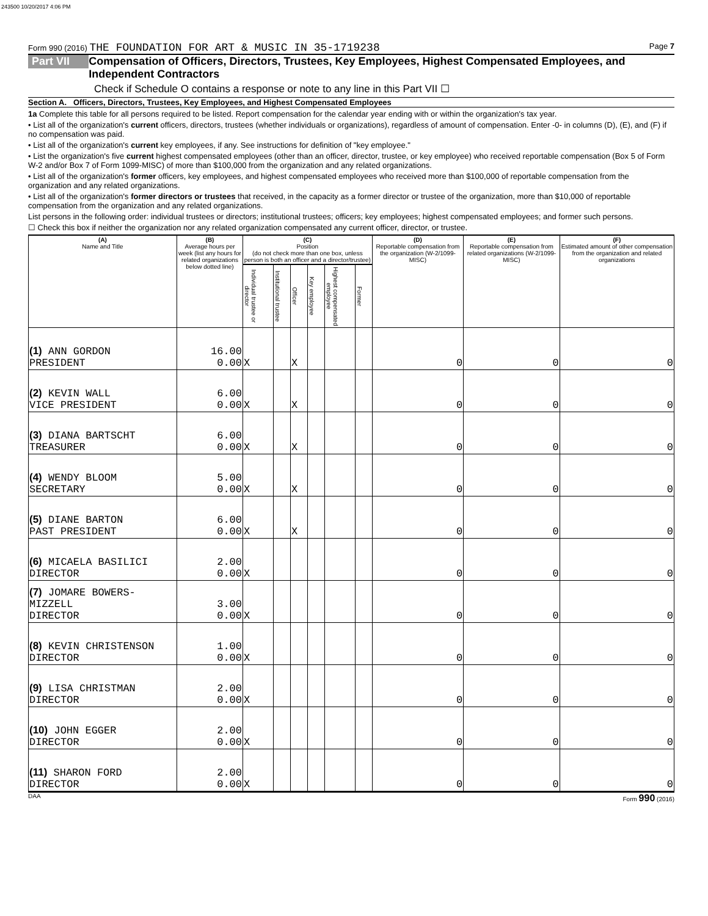243500 10/20/2017 4:06 PM
Form 990 (2016) THE FOUNDATION FOR ART & MUSIC IN 35-1719238 Page 7
Part VII Compensation of Officers, Directors, Trustees, Key Employees, Highest Compensated Employees, and Independent Contractors
Check if Schedule O contains a response or note to any line in this Part VII ☐
Section A. Officers, Directors, Trustees, Key Employees, and Highest Compensated Employees
1a Complete this table for all persons required to be listed. Report compensation for the calendar year ending with or within the organization's tax year.
• List all of the organization's current officers, directors, trustees (whether individuals or organizations), regardless of amount of compensation. Enter -0- in columns (D), (E), and (F) if no compensation was paid.
• List all of the organization's current key employees, if any. See instructions for definition of "key employee."
• List the organization's five current highest compensated employees (other than an officer, director, trustee, or key employee) who received reportable compensation (Box 5 of Form W-2 and/or Box 7 of Form 1099-MISC) of more than $100,000 from the organization and any related organizations.
• List all of the organization's former officers, key employees, and highest compensated employees who received more than $100,000 of reportable compensation from the organization and any related organizations.
• List all of the organization's former directors or trustees that received, in the capacity as a former director or trustee of the organization, more than $10,000 of reportable compensation from the organization and any related organizations.
List persons in the following order: individual trustees or directors; institutional trustees; officers; key employees; highest compensated employees; and former such persons.
☐ Check this box if neither the organization nor any related organization compensated any current officer, director, or trustee.
| (A) Name and Title | (B) Average hours per week (list any hours for related organizations below dotted line) | (C) Position (do not check more than one box, unless person is both an officer and a director/trustee) | | | | | | (D) Reportable compensation from the organization (W-2/1099-MISC) | (E) Reportable compensation from related organizations (W-2/1099-MISC) | (F) Estimated amount of other compensation from the organization and related organizations |
| --- | --- | --- | --- | --- | --- | --- | --- | --- | --- | --- |
| | | Individual trustee or director | Institutional trustee | Officer | Key employee | Highest compensated employee | Former | | | |
| (1) ANN GORDON PRESIDENT | 16.00 0.00 | X | | X | | | | 0 | 0 | 0 |
| (2) KEVIN WALL VICE PRESIDENT | 6.00 0.00 | X | | X | | | | 0 | 0 | 0 |
| (3) DIANA BARTSCHT TREASURER | 6.00 0.00 | X | | X | | | | 0 | 0 | 0 |
| (4) WENDY BLOOM SECRETARY | 5.00 0.00 | X | | X | | | | 0 | 0 | 0 |
| (5) DIANE BARTON PAST PRESIDENT | 6.00 0.00 | X | | X | | | | 0 | 0 | 0 |
| (6) MICAELA BASILICI DIRECTOR | 2.00 0.00 | X | | | | | | 0 | 0 | 0 |
| (7) JOMARE BOWERS-MIZZELL DIRECTOR | 3.00 0.00 | X | | | | | | 0 | 0 | 0 |
| (8) KEVIN CHRISTENSON DIRECTOR | 1.00 0.00 | X | | | | | | 0 | 0 | 0 |
| (9) LISA CHRISTMAN DIRECTOR | 2.00 0.00 | X | | | | | | 0 | 0 | 0 |
| (10) JOHN EGGER DIRECTOR | 2.00 0.00 | X | | | | | | 0 | 0 | 0 |
| (11) SHARON FORD DIRECTOR | 2.00 0.00 | X | | | | | | 0 | 0 | 0 |
DAA Form 990 (2016)